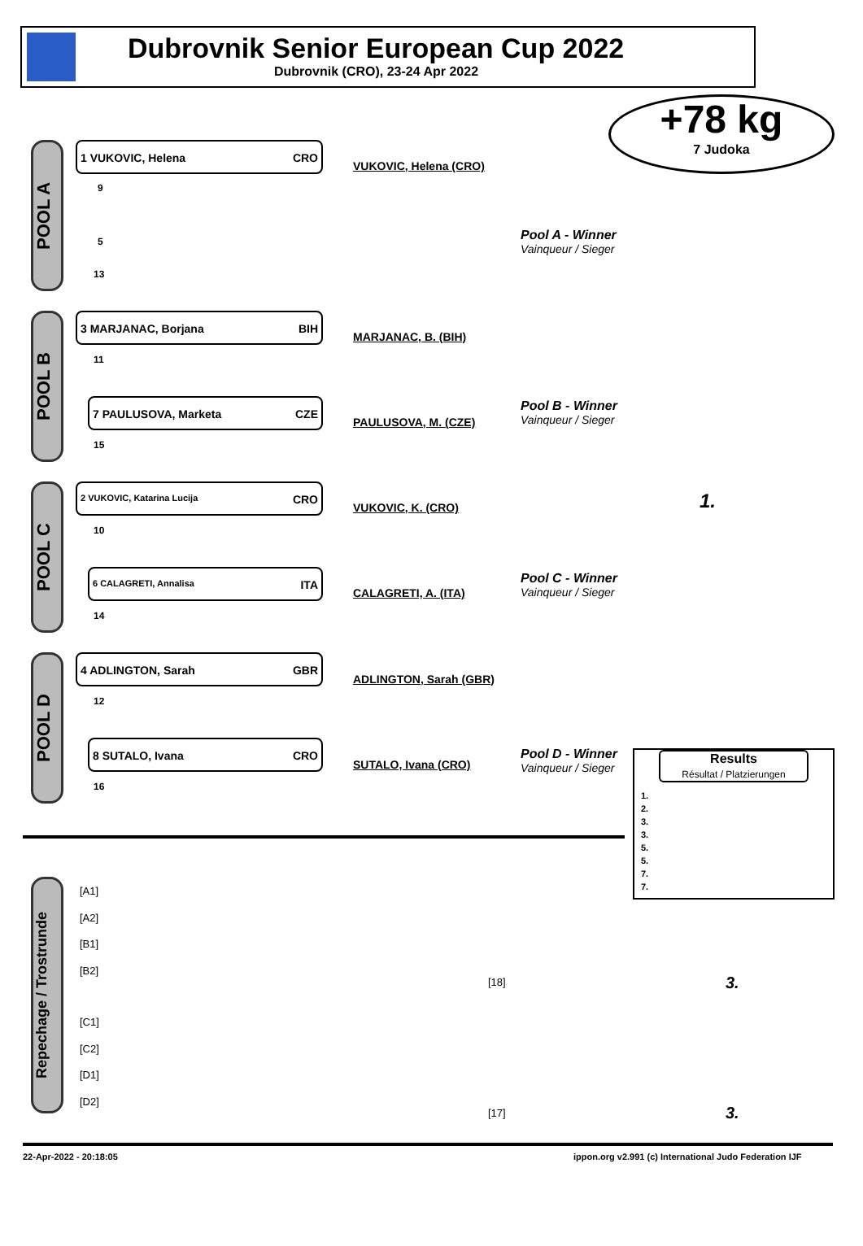Dubrovnik Senior European Cup 2022
Dubrovnik (CRO), 23-24 Apr 2022
+78 kg
7 Judoka
POOL A
1 VUKOVIC, Helena CRO
9
5
13
VUKOVIC, Helena (CRO)
Pool A - Winner
Vainqueur / Sieger
POOL B
3 MARJANAC, Borjana BIH
11
7 PAULUSOVA, Marketa CZE
15
MARJANAC, B. (BIH)
PAULUSOVA, M. (CZE)
Pool B - Winner
Vainqueur / Sieger
1.
POOL C
2 VUKOVIC, Katarina Lucija CRO
10
6 CALAGRETI, Annalisa ITA
14
VUKOVIC, K. (CRO)
CALAGRETI, A. (ITA)
Pool C - Winner
Vainqueur / Sieger
POOL D
4 ADLINGTON, Sarah GBR
12
8 SUTALO, Ivana CRO
16
ADLINGTON, Sarah (GBR)
SUTALO, Ivana (CRO)
Pool D - Winner
Vainqueur / Sieger
Results
Résultat / Platzierungen
1.
2.
3.
3.
5.
5.
7.
7.
Repechage / Trostrunde
[A1]
[A2]
[B1]
[B2]
[C1]
[C2]
[D1]
[D2]
[18]
[17]
3.
3.
22-Apr-2022 - 20:18:05
ippon.org v2.991 (c) International Judo Federation IJF